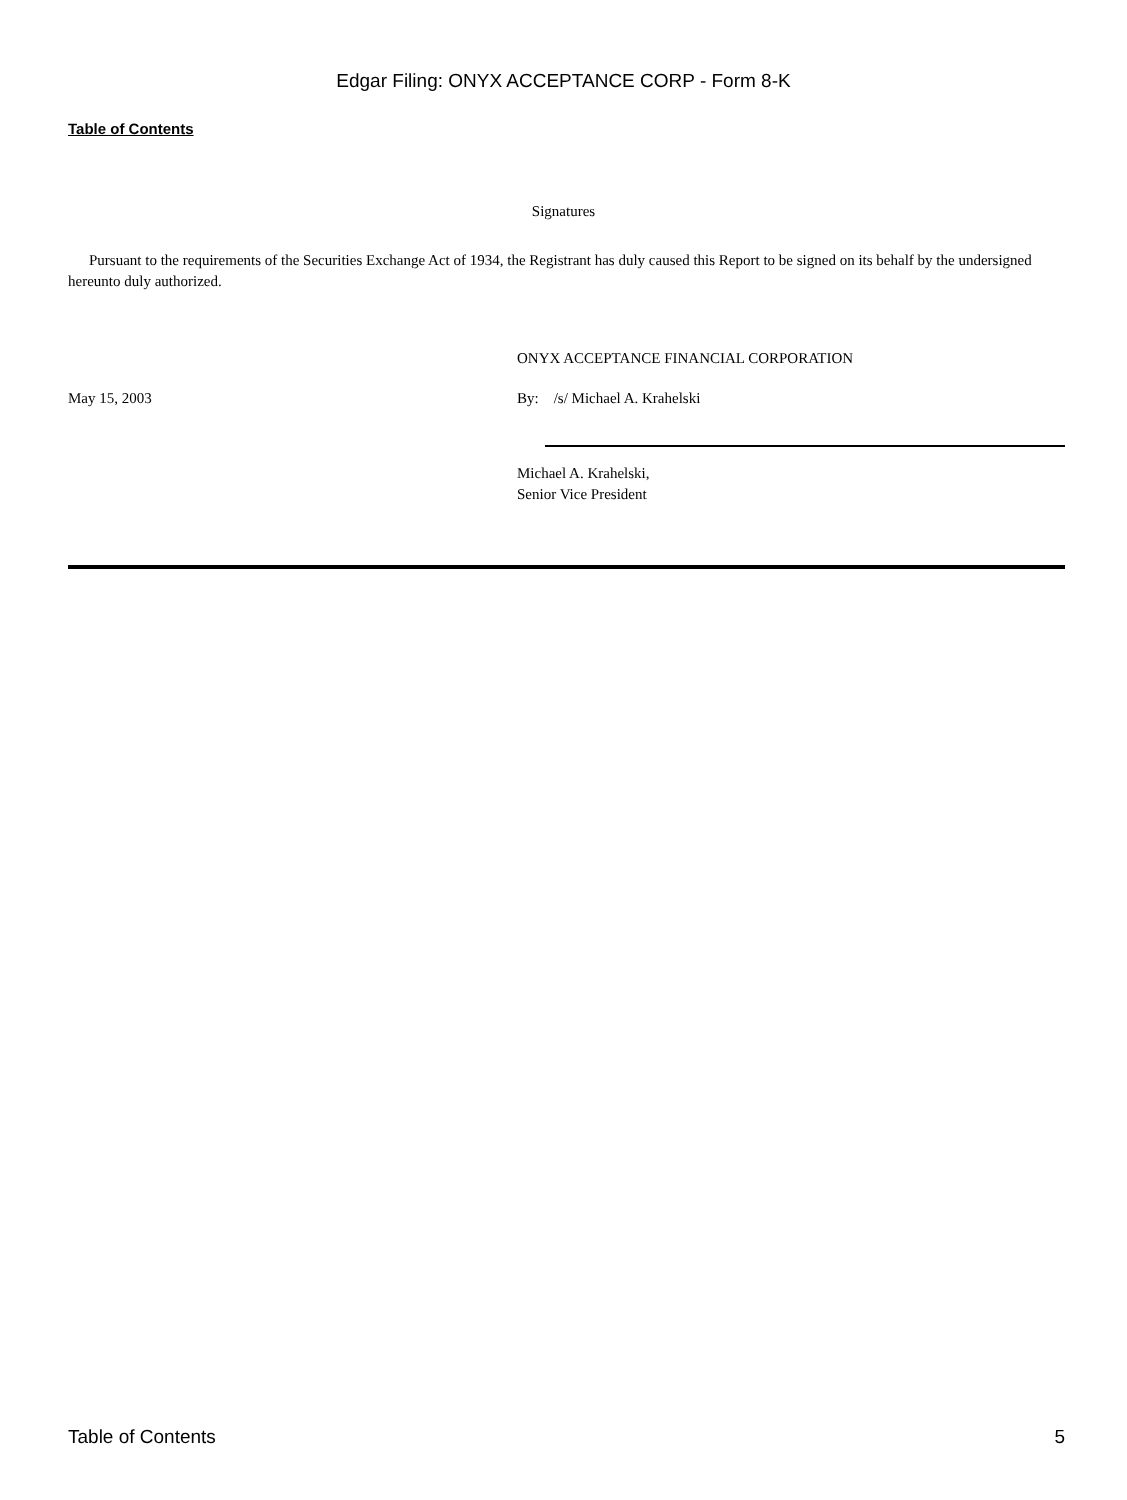Edgar Filing: ONYX ACCEPTANCE CORP - Form 8-K
Table of Contents
Signatures
Pursuant to the requirements of the Securities Exchange Act of 1934, the Registrant has duly caused this Report to be signed on its behalf by the undersigned hereunto duly authorized.
ONYX ACCEPTANCE FINANCIAL CORPORATION
May 15, 2003 By: /s/ Michael A. Krahelski
Michael A. Krahelski,
Senior Vice President
Table of Contents 5